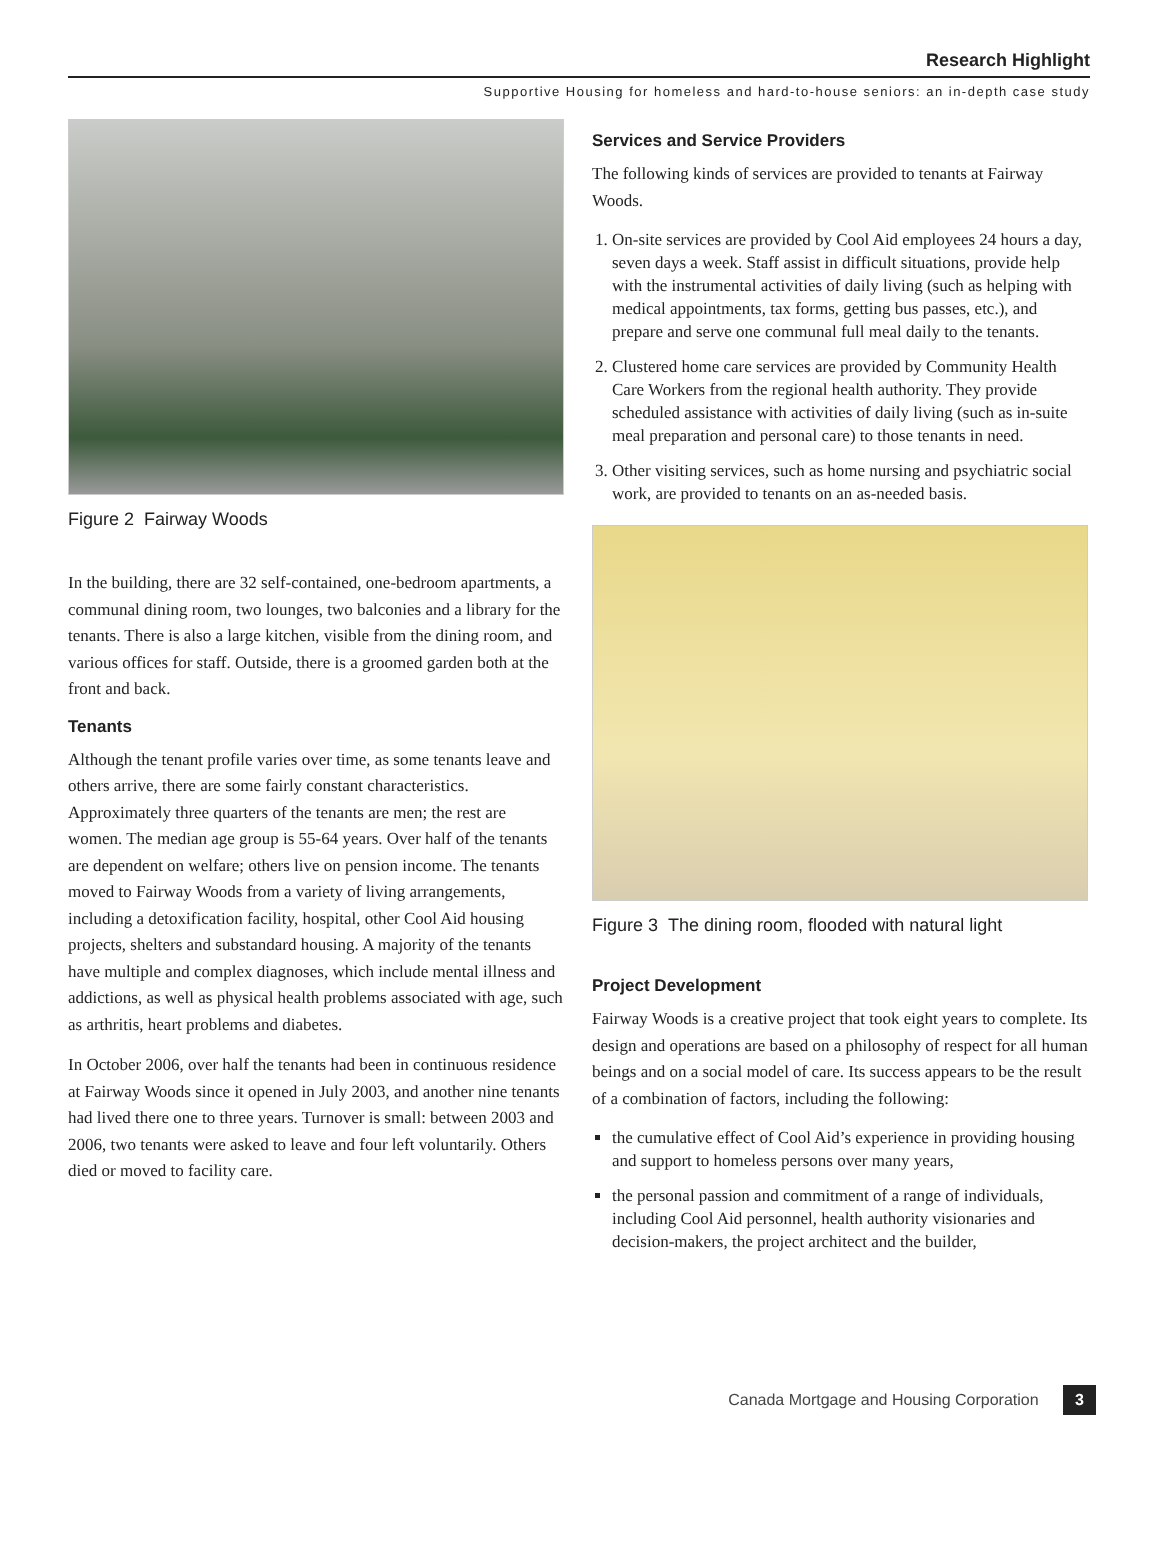Research Highlight
Supportive Housing for homeless and hard-to-house seniors: an in-depth case study
Figure 2 Fairway Woods
In the building, there are 32 self-contained, one-bedroom apartments, a communal dining room, two lounges, two balconies and a library for the tenants. There is also a large kitchen, visible from the dining room, and various offices for staff. Outside, there is a groomed garden both at the front and back.
Tenants
Although the tenant profile varies over time, as some tenants leave and others arrive, there are some fairly constant characteristics. Approximately three quarters of the tenants are men; the rest are women. The median age group is 55-64 years. Over half of the tenants are dependent on welfare; others live on pension income. The tenants moved to Fairway Woods from a variety of living arrangements, including a detoxification facility, hospital, other Cool Aid housing projects, shelters and substandard housing. A majority of the tenants have multiple and complex diagnoses, which include mental illness and addictions, as well as physical health problems associated with age, such as arthritis, heart problems and diabetes.
In October 2006, over half the tenants had been in continuous residence at Fairway Woods since it opened in July 2003, and another nine tenants had lived there one to three years. Turnover is small: between 2003 and 2006, two tenants were asked to leave and four left voluntarily. Others died or moved to facility care.
Services and Service Providers
The following kinds of services are provided to tenants at Fairway Woods.
1. On-site services are provided by Cool Aid employees 24 hours a day, seven days a week. Staff assist in difficult situations, provide help with the instrumental activities of daily living (such as helping with medical appointments, tax forms, getting bus passes, etc.), and prepare and serve one communal full meal daily to the tenants.
2. Clustered home care services are provided by Community Health Care Workers from the regional health authority. They provide scheduled assistance with activities of daily living (such as in-suite meal preparation and personal care) to those tenants in need.
3. Other visiting services, such as home nursing and psychiatric social work, are provided to tenants on an as-needed basis.
Figure 3 The dining room, flooded with natural light
Project Development
Fairway Woods is a creative project that took eight years to complete. Its design and operations are based on a philosophy of respect for all human beings and on a social model of care. Its success appears to be the result of a combination of factors, including the following:
the cumulative effect of Cool Aid’s experience in providing housing and support to homeless persons over many years,
the personal passion and commitment of a range of individuals, including Cool Aid personnel, health authority visionaries and decision-makers, the project architect and the builder,
Canada Mortgage and Housing Corporation 3